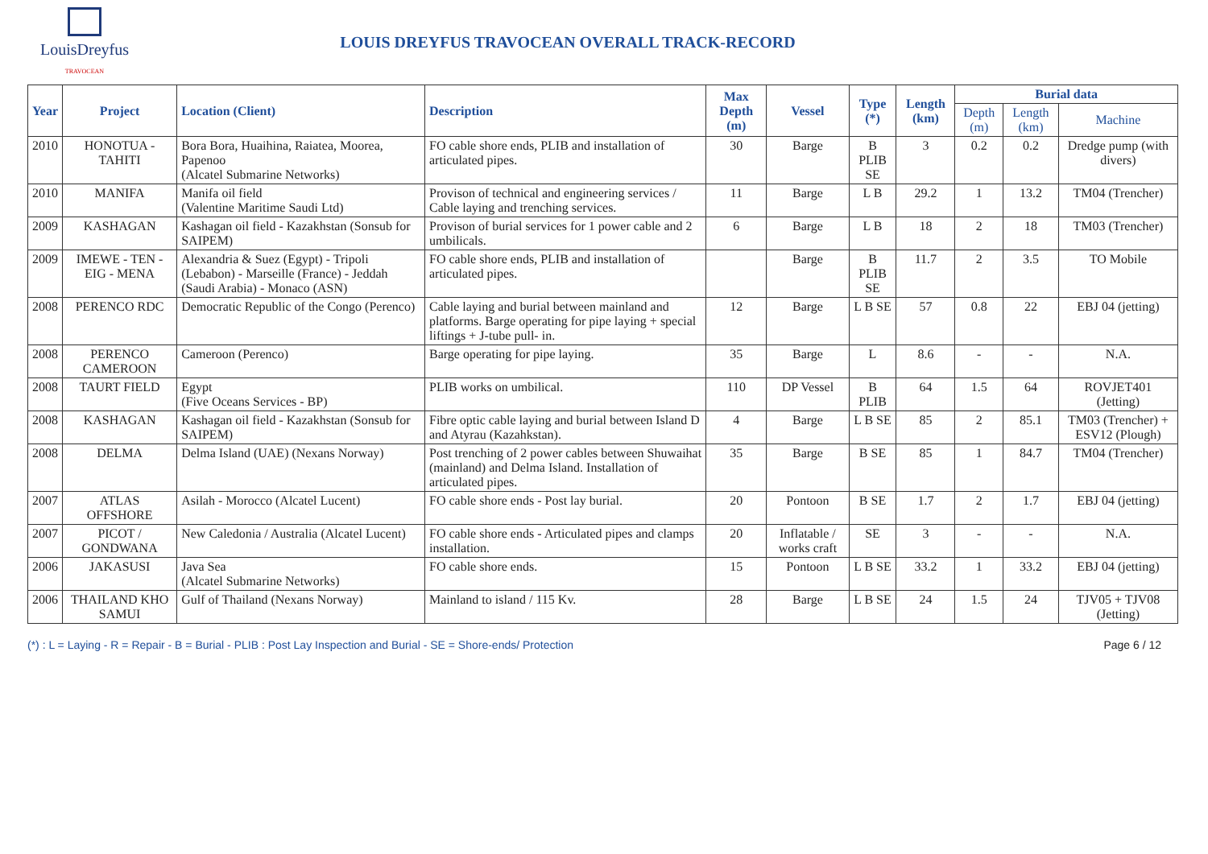LouisDreyfus
TRAVOCEAN
LOUIS DREYFUS TRAVOCEAN OVERALL TRACK-RECORD
| Year | Project | Location (Client) | Description | Max Depth (m) | Vessel | Type (*) | Length (km) | Burial data | | |
| --- | --- | --- | --- | --- | --- | --- | --- | --- | --- | --- |
| | | | | | | | | Depth (m) | Length (km) | Machine |
| 2010 | HONOTUA - TAHITI | Bora Bora, Huaihina, Raiatea, Moorea, Papenoo (Alcatel Submarine Networks) | FO cable shore ends, PLIB and installation of articulated pipes. | 30 | Barge | B PLIB SE | 3 | 0.2 | 0.2 | Dredge pump (with divers) |
| 2010 | MANIFA | Manifa oil field (Valentine Maritime Saudi Ltd) | Provison of technical and engineering services / Cable laying and trenching services. | 11 | Barge | L B | 29.2 | 1 | 13.2 | TM04 (Trencher) |
| 2009 | KASHAGAN | Kashagan oil field - Kazakhstan (Sonsub for SAIPEM) | Provison of burial services for 1 power cable and 2 umbilicals. | 6 | Barge | L B | 18 | 2 | 18 | TM03 (Trencher) |
| 2009 | IMEWE - TEN - EIG - MENA | Alexandria & Suez (Egypt) - Tripoli (Lebabon) - Marseille (France) - Jeddah (Saudi Arabia) - Monaco (ASN) | FO cable shore ends, PLIB and installation of articulated pipes. | | Barge | B PLIB SE | 11.7 | 2 | 3.5 | TO Mobile |
| 2008 | PERENCO RDC | Democratic Republic of the Congo (Perenco) | Cable laying and burial between mainland and platforms. Barge operating for pipe laying + special liftings + J-tube pull- in. | 12 | Barge | L B SE | 57 | 0.8 | 22 | EBJ 04 (jetting) |
| 2008 | PERENCO CAMEROON | Cameroon (Perenco) | Barge operating for pipe laying. | 35 | Barge | L | 8.6 | - | - | N.A. |
| 2008 | TAURT FIELD | Egypt (Five Oceans Services - BP) | PLIB works on umbilical. | 110 | DP Vessel | B PLIB | 64 | 1.5 | 64 | ROVJET401 (Jetting) |
| 2008 | KASHAGAN | Kashagan oil field - Kazakhstan (Sonsub for SAIPEM) | Fibre optic cable laying and burial between Island D and Atyrau (Kazahkstan). | 4 | Barge | L B SE | 85 | 2 | 85.1 | TM03 (Trencher) + ESV12 (Plough) |
| 2008 | DELMA | Delma Island (UAE) (Nexans Norway) | Post trenching of 2 power cables between Shuwaihat (mainland) and Delma Island. Installation of articulated pipes. | 35 | Barge | B SE | 85 | 1 | 84.7 | TM04 (Trencher) |
| 2007 | ATLAS OFFSHORE | Asilah - Morocco (Alcatel Lucent) | FO cable shore ends - Post lay burial. | 20 | Pontoon | B SE | 1.7 | 2 | 1.7 | EBJ 04 (jetting) |
| 2007 | PICOT / GONDWANA | New Caledonia / Australia (Alcatel Lucent) | FO cable shore ends - Articulated pipes and clamps installation. | 20 | Inflatable / works craft | SE | 3 | - | - | N.A. |
| 2006 | JAKASUSI | Java Sea (Alcatel Submarine Networks) | FO cable shore ends. | 15 | Pontoon | L B SE | 33.2 | 1 | 33.2 | EBJ 04 (jetting) |
| 2006 | THAILAND KHO SAMUI | Gulf of Thailand (Nexans Norway) | Mainland to island / 115 Kv. | 28 | Barge | L B SE | 24 | 1.5 | 24 | TJV05 + TJV08 (Jetting) |
(*) : L = Laying - R = Repair - B = Burial - PLIB : Post Lay Inspection and Burial - SE = Shore-ends/ Protection Page 6 / 12